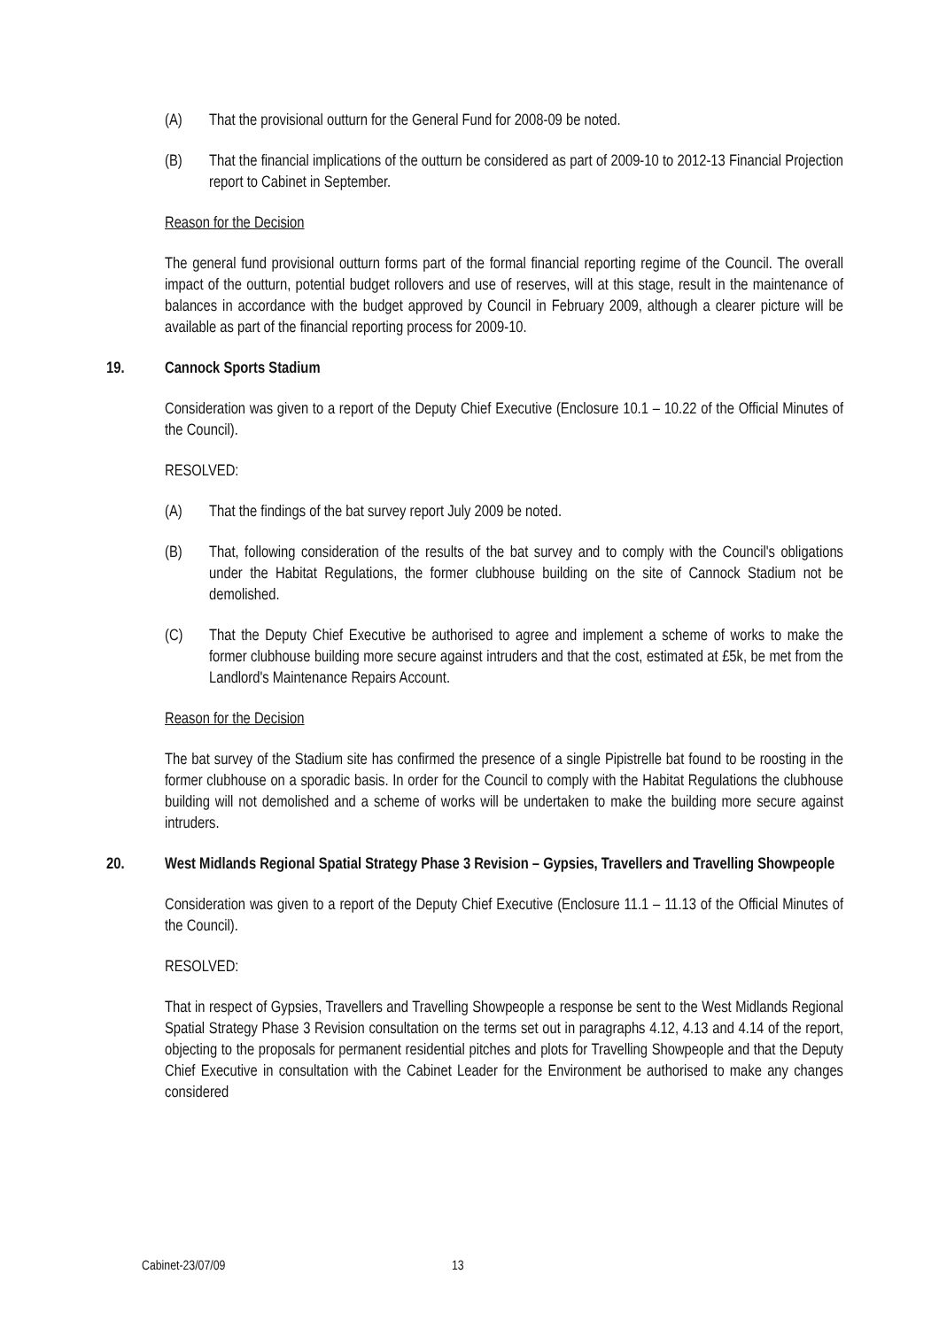(A) That the provisional outturn for the General Fund for 2008-09 be noted.
(B) That the financial implications of the outturn be considered as part of 2009-10 to 2012-13 Financial Projection report to Cabinet in September.
Reason for the Decision
The general fund provisional outturn forms part of the formal financial reporting regime of the Council. The overall impact of the outturn, potential budget rollovers and use of reserves, will at this stage, result in the maintenance of balances in accordance with the budget approved by Council in February 2009, although a clearer picture will be available as part of the financial reporting process for 2009-10.
19. Cannock Sports Stadium
Consideration was given to a report of the Deputy Chief Executive (Enclosure 10.1 – 10.22 of the Official Minutes of the Council).
RESOLVED:
(A) That the findings of the bat survey report July 2009 be noted.
(B) That, following consideration of the results of the bat survey and to comply with the Council's obligations under the Habitat Regulations, the former clubhouse building on the site of Cannock Stadium not be demolished.
(C) That the Deputy Chief Executive be authorised to agree and implement a scheme of works to make the former clubhouse building more secure against intruders and that the cost, estimated at £5k, be met from the Landlord's Maintenance Repairs Account.
Reason for the Decision
The bat survey of the Stadium site has confirmed the presence of a single Pipistrelle bat found to be roosting in the former clubhouse on a sporadic basis. In order for the Council to comply with the Habitat Regulations the clubhouse building will not demolished and a scheme of works will be undertaken to make the building more secure against intruders.
20. West Midlands Regional Spatial Strategy Phase 3 Revision – Gypsies, Travellers and Travelling Showpeople
Consideration was given to a report of the Deputy Chief Executive (Enclosure 11.1 – 11.13 of the Official Minutes of the Council).
RESOLVED:
That in respect of Gypsies, Travellers and Travelling Showpeople a response be sent to the West Midlands Regional Spatial Strategy Phase 3 Revision consultation on the terms set out in paragraphs 4.12, 4.13 and 4.14 of the report, objecting to the proposals for permanent residential pitches and plots for Travelling Showpeople and that the Deputy Chief Executive in consultation with the Cabinet Leader for the Environment be authorised to make any changes considered
Cabinet-23/07/09 13